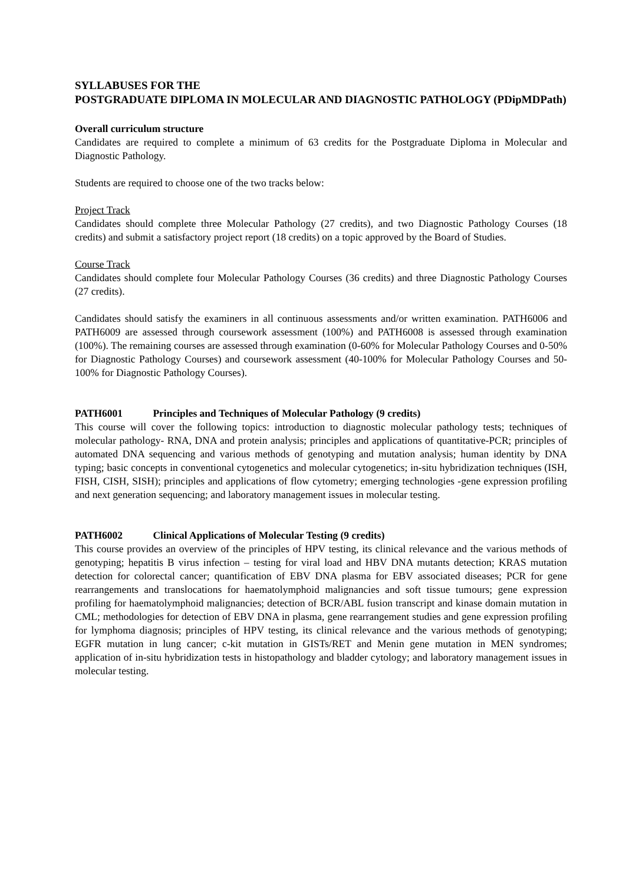SYLLABUSES FOR THE
POSTGRADUATE DIPLOMA IN MOLECULAR AND DIAGNOSTIC PATHOLOGY (PDipMDPath)
Overall curriculum structure
Candidates are required to complete a minimum of 63 credits for the Postgraduate Diploma in Molecular and Diagnostic Pathology.
Students are required to choose one of the two tracks below:
Project Track
Candidates should complete three Molecular Pathology (27 credits), and two Diagnostic Pathology Courses (18 credits) and submit a satisfactory project report (18 credits) on a topic approved by the Board of Studies.
Course Track
Candidates should complete four Molecular Pathology Courses (36 credits) and three Diagnostic Pathology Courses (27 credits).
Candidates should satisfy the examiners in all continuous assessments and/or written examination. PATH6006 and PATH6009 are assessed through coursework assessment (100%) and PATH6008 is assessed through examination (100%). The remaining courses are assessed through examination (0-60% for Molecular Pathology Courses and 0-50% for Diagnostic Pathology Courses) and coursework assessment (40-100% for Molecular Pathology Courses and 50-100% for Diagnostic Pathology Courses).
PATH6001 Principles and Techniques of Molecular Pathology (9 credits)
This course will cover the following topics: introduction to diagnostic molecular pathology tests; techniques of molecular pathology- RNA, DNA and protein analysis; principles and applications of quantitative-PCR; principles of automated DNA sequencing and various methods of genotyping and mutation analysis; human identity by DNA typing; basic concepts in conventional cytogenetics and molecular cytogenetics; in-situ hybridization techniques (ISH, FISH, CISH, SISH); principles and applications of flow cytometry; emerging technologies -gene expression profiling and next generation sequencing; and laboratory management issues in molecular testing.
PATH6002 Clinical Applications of Molecular Testing (9 credits)
This course provides an overview of the principles of HPV testing, its clinical relevance and the various methods of genotyping; hepatitis B virus infection – testing for viral load and HBV DNA mutants detection; KRAS mutation detection for colorectal cancer; quantification of EBV DNA plasma for EBV associated diseases; PCR for gene rearrangements and translocations for haematolymphoid malignancies and soft tissue tumours; gene expression profiling for haematolymphoid malignancies; detection of BCR/ABL fusion transcript and kinase domain mutation in CML; methodologies for detection of EBV DNA in plasma, gene rearrangement studies and gene expression profiling for lymphoma diagnosis; principles of HPV testing, its clinical relevance and the various methods of genotyping; EGFR mutation in lung cancer; c-kit mutation in GISTs/RET and Menin gene mutation in MEN syndromes; application of in-situ hybridization tests in histopathology and bladder cytology; and laboratory management issues in molecular testing.